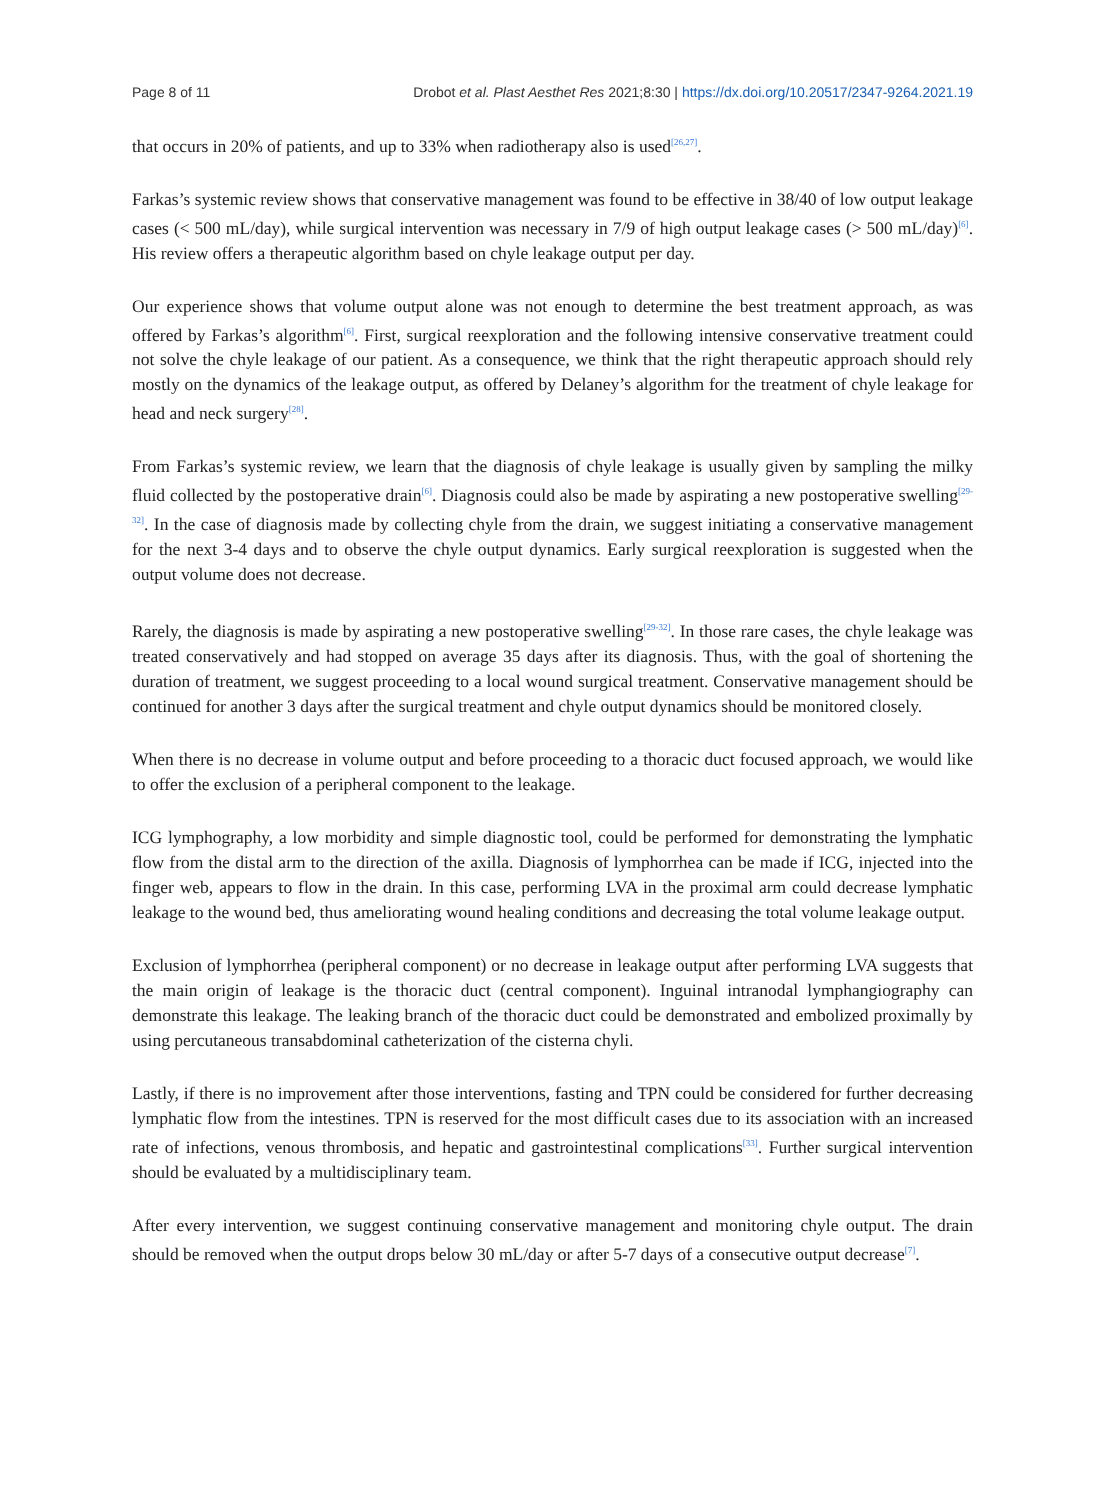Page 8 of 11 Drobot et al. Plast Aesthet Res 2021;8:30 | https://dx.doi.org/10.20517/2347-9264.2021.19
that occurs in 20% of patients, and up to 33% when radiotherapy also is used<sup>[26,27]</sup>.
Farkas’s systemic review shows that conservative management was found to be effective in 38/40 of low output leakage cases (< 500 mL/day), while surgical intervention was necessary in 7/9 of high output leakage cases (> 500 mL/day)<sup>[6]</sup>. His review offers a therapeutic algorithm based on chyle leakage output per day.
Our experience shows that volume output alone was not enough to determine the best treatment approach, as was offered by Farkas’s algorithm<sup>[6]</sup>. First, surgical reexploration and the following intensive conservative treatment could not solve the chyle leakage of our patient. As a consequence, we think that the right therapeutic approach should rely mostly on the dynamics of the leakage output, as offered by Delaney’s algorithm for the treatment of chyle leakage for head and neck surgery<sup>[28]</sup>.
From Farkas’s systemic review, we learn that the diagnosis of chyle leakage is usually given by sampling the milky fluid collected by the postoperative drain<sup>[6]</sup>. Diagnosis could also be made by aspirating a new postoperative swelling<sup>[29-32]</sup>. In the case of diagnosis made by collecting chyle from the drain, we suggest initiating a conservative management for the next 3-4 days and to observe the chyle output dynamics. Early surgical reexploration is suggested when the output volume does not decrease.
Rarely, the diagnosis is made by aspirating a new postoperative swelling<sup>[29-32]</sup>. In those rare cases, the chyle leakage was treated conservatively and had stopped on average 35 days after its diagnosis. Thus, with the goal of shortening the duration of treatment, we suggest proceeding to a local wound surgical treatment. Conservative management should be continued for another 3 days after the surgical treatment and chyle output dynamics should be monitored closely.
When there is no decrease in volume output and before proceeding to a thoracic duct focused approach, we would like to offer the exclusion of a peripheral component to the leakage.
ICG lymphography, a low morbidity and simple diagnostic tool, could be performed for demonstrating the lymphatic flow from the distal arm to the direction of the axilla. Diagnosis of lymphorrhea can be made if ICG, injected into the finger web, appears to flow in the drain. In this case, performing LVA in the proximal arm could decrease lymphatic leakage to the wound bed, thus ameliorating wound healing conditions and decreasing the total volume leakage output.
Exclusion of lymphorrhea (peripheral component) or no decrease in leakage output after performing LVA suggests that the main origin of leakage is the thoracic duct (central component). Inguinal intranodal lymphangiography can demonstrate this leakage. The leaking branch of the thoracic duct could be demonstrated and embolized proximally by using percutaneous transabdominal catheterization of the cisterna chyli.
Lastly, if there is no improvement after those interventions, fasting and TPN could be considered for further decreasing lymphatic flow from the intestines. TPN is reserved for the most difficult cases due to its association with an increased rate of infections, venous thrombosis, and hepatic and gastrointestinal complications<sup>[33]</sup>. Further surgical intervention should be evaluated by a multidisciplinary team.
After every intervention, we suggest continuing conservative management and monitoring chyle output. The drain should be removed when the output drops below 30 mL/day or after 5-7 days of a consecutive output decrease<sup>[7]</sup>.